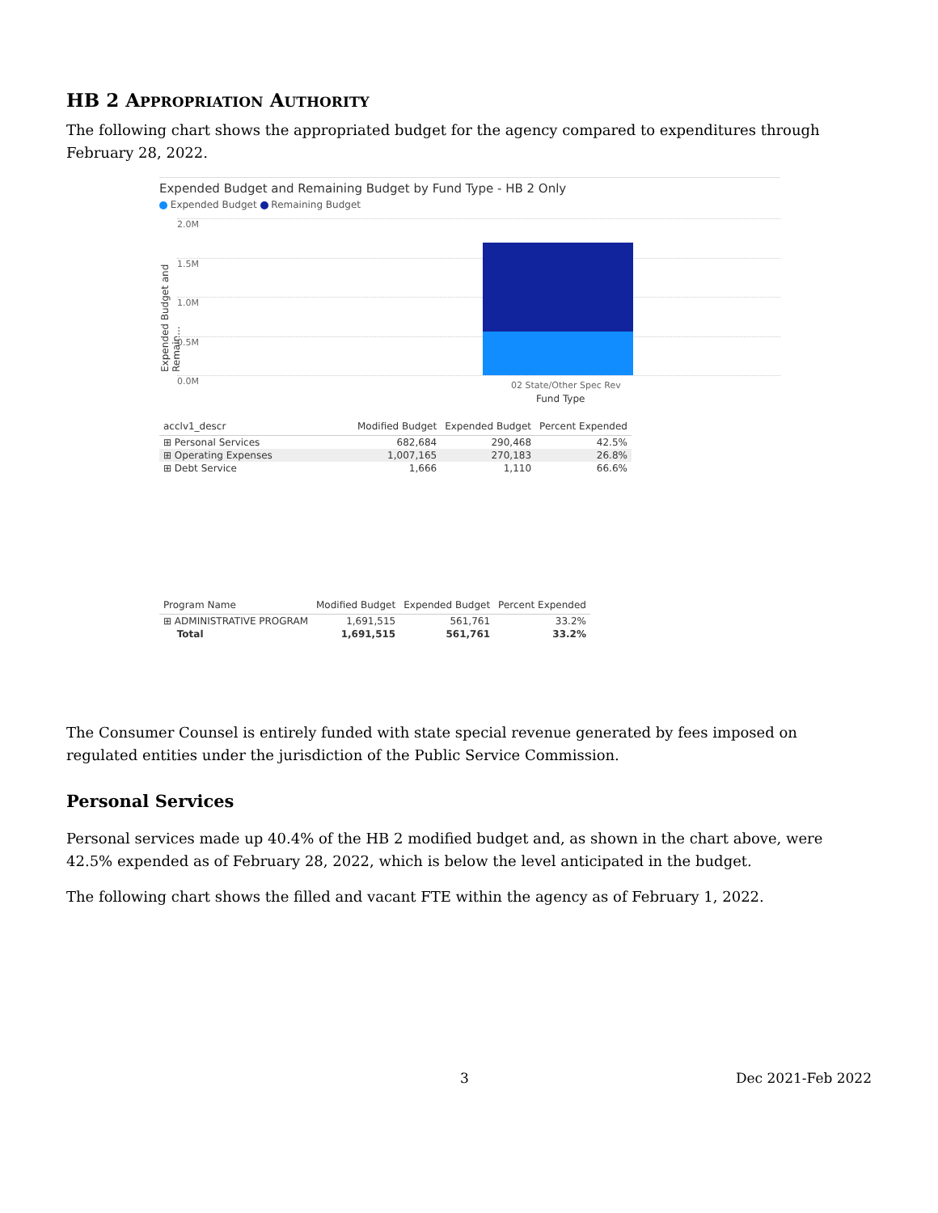HB 2 APPROPRIATION AUTHORITY
The following chart shows the appropriated budget for the agency compared to expenditures through February 28, 2022.
Expended Budget and Remaining Budget by Fund Type - HB 2 Only
Expended Budget Remaining Budget
Expended Budget and Remain...
2.0M
1.5M
1.0M
0.5M
0.0M 02 State/Other Spec Rev
Fund Type
| acclv1_descr | Modified Budget | Expended Budget | Percent Expended |
| --- | --- | --- | --- |
| ⊞ Personal Services | 682,684 | 290,468 | 42.5% |
| ⊞ Operating Expenses | 1,007,165 | 270,183 | 26.8% |
| ⊞ Debt Service | 1,666 | 1,110 | 66.6% |
| Program Name | Modified Budget | Expended Budget | Percent Expended |
| --- | --- | --- | --- |
| ⊞ ADMINISTRATIVE PROGRAM | 1,691,515 | 561,761 | 33.2% |
| Total | 1,691,515 | 561,761 | 33.2% |
The Consumer Counsel is entirely funded with state special revenue generated by fees imposed on regulated entities under the jurisdiction of the Public Service Commission.
Personal Services
Personal services made up 40.4% of the HB 2 modified budget and, as shown in the chart above, were 42.5% expended as of February 28, 2022, which is below the level anticipated in the budget.
The following chart shows the filled and vacant FTE within the agency as of February 1, 2022.
3 Dec 2021-Feb 2022